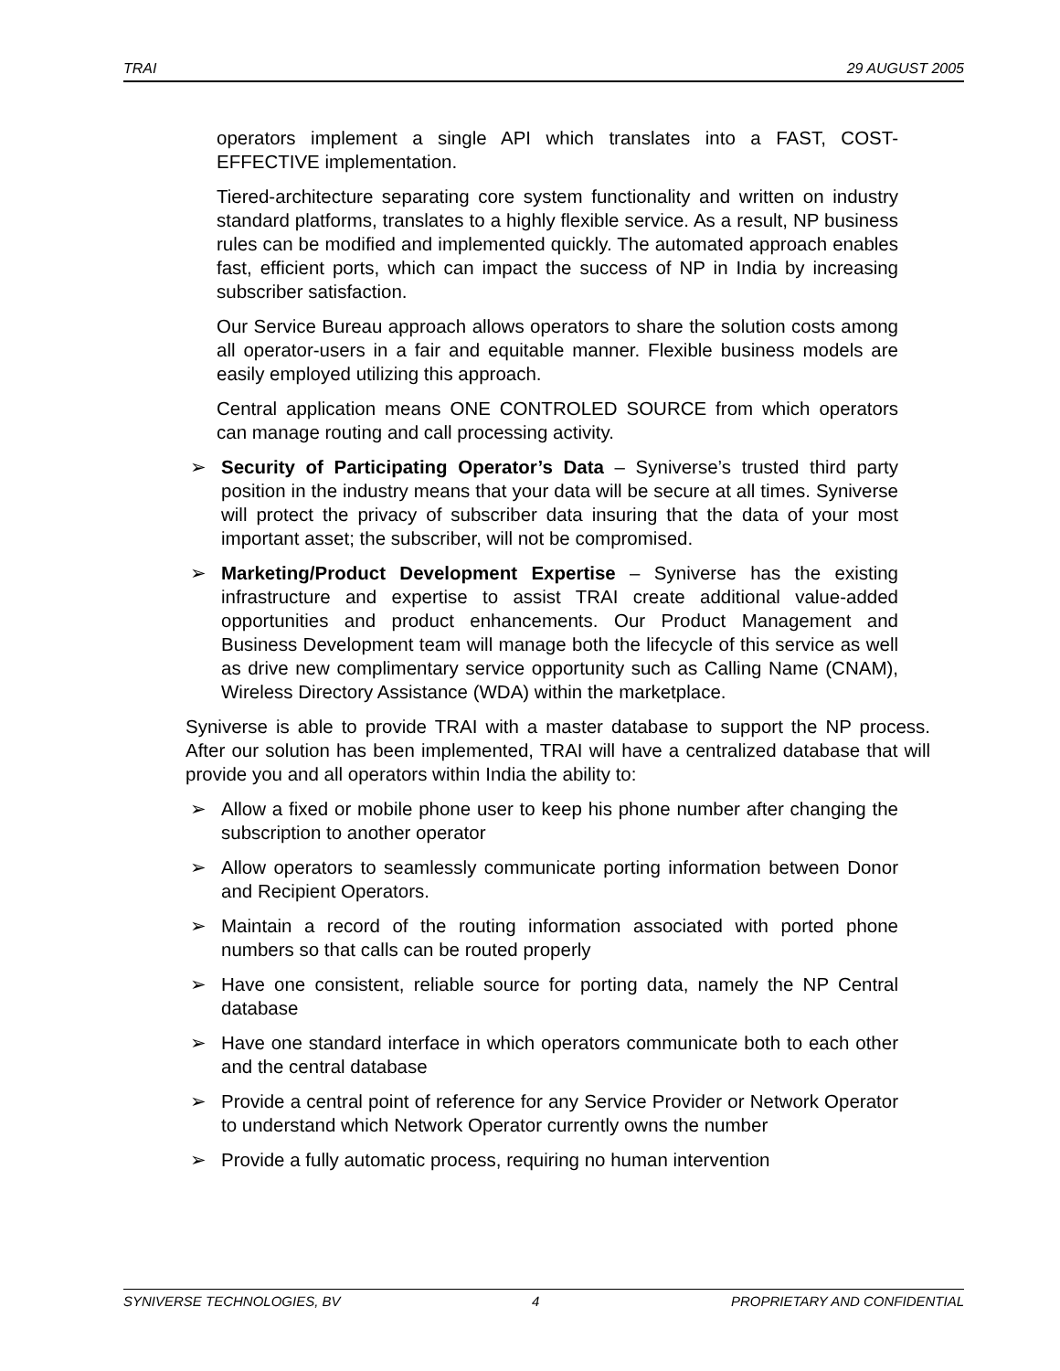TRAI 29 AUGUST 2005
operators implement a single API which translates into a FAST, COST-EFFECTIVE implementation.
Tiered-architecture separating core system functionality and written on industry standard platforms, translates to a highly flexible service. As a result, NP business rules can be modified and implemented quickly. The automated approach enables fast, efficient ports, which can impact the success of NP in India by increasing subscriber satisfaction.
Our Service Bureau approach allows operators to share the solution costs among all operator-users in a fair and equitable manner. Flexible business models are easily employed utilizing this approach.
Central application means ONE CONTROLED SOURCE from which operators can manage routing and call processing activity.
➢ Security of Participating Operator’s Data – Syniverse’s trusted third party position in the industry means that your data will be secure at all times. Syniverse will protect the privacy of subscriber data insuring that the data of your most important asset; the subscriber, will not be compromised.
➢ Marketing/Product Development Expertise – Syniverse has the existing infrastructure and expertise to assist TRAI create additional value-added opportunities and product enhancements. Our Product Management and Business Development team will manage both the lifecycle of this service as well as drive new complimentary service opportunity such as Calling Name (CNAM), Wireless Directory Assistance (WDA) within the marketplace.
Syniverse is able to provide TRAI with a master database to support the NP process. After our solution has been implemented, TRAI will have a centralized database that will provide you and all operators within India the ability to:
➢ Allow a fixed or mobile phone user to keep his phone number after changing the subscription to another operator
➢ Allow operators to seamlessly communicate porting information between Donor and Recipient Operators.
➢ Maintain a record of the routing information associated with ported phone numbers so that calls can be routed properly
➢ Have one consistent, reliable source for porting data, namely the NP Central database
➢ Have one standard interface in which operators communicate both to each other and the central database
➢ Provide a central point of reference for any Service Provider or Network Operator to understand which Network Operator currently owns the number
➢ Provide a fully automatic process, requiring no human intervention
SYNIVERSE TECHNOLOGIES, BV 4 PROPRIETARY AND CONFIDENTIAL